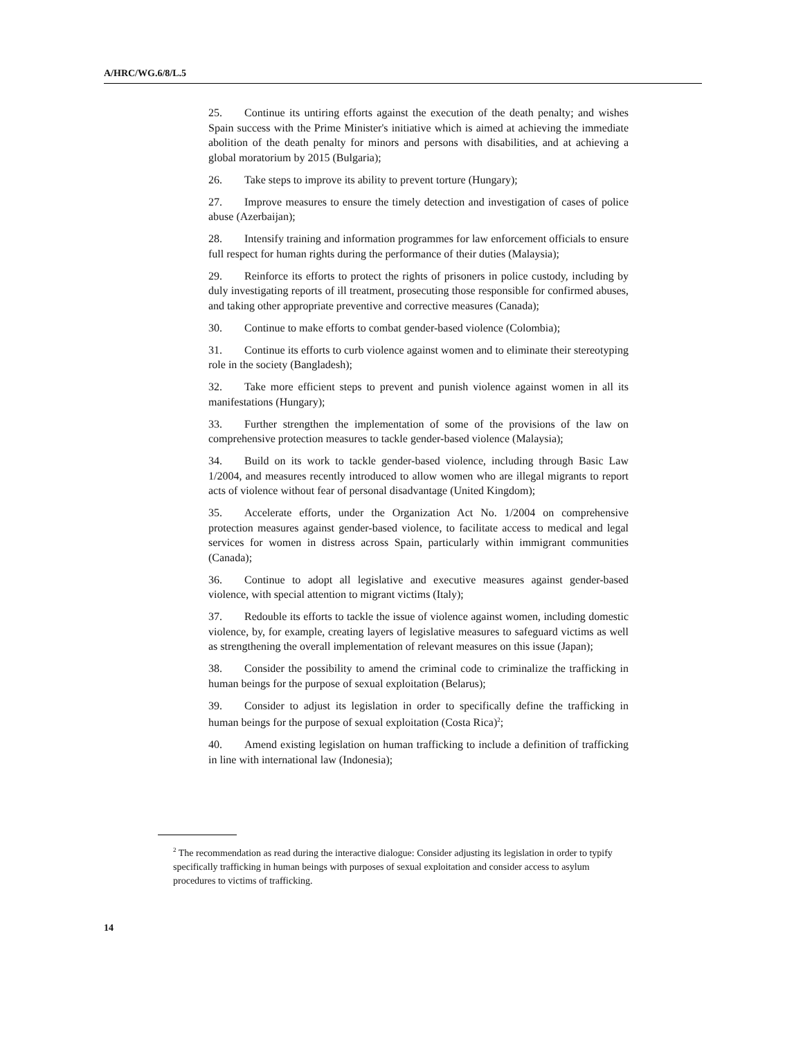A/HRC/WG.6/8/L.5
25. Continue its untiring efforts against the execution of the death penalty; and wishes Spain success with the Prime Minister's initiative which is aimed at achieving the immediate abolition of the death penalty for minors and persons with disabilities, and at achieving a global moratorium by 2015 (Bulgaria);
26. Take steps to improve its ability to prevent torture (Hungary);
27. Improve measures to ensure the timely detection and investigation of cases of police abuse (Azerbaijan);
28. Intensify training and information programmes for law enforcement officials to ensure full respect for human rights during the performance of their duties (Malaysia);
29. Reinforce its efforts to protect the rights of prisoners in police custody, including by duly investigating reports of ill treatment, prosecuting those responsible for confirmed abuses, and taking other appropriate preventive and corrective measures (Canada);
30. Continue to make efforts to combat gender-based violence (Colombia);
31. Continue its efforts to curb violence against women and to eliminate their stereotyping role in the society (Bangladesh);
32. Take more efficient steps to prevent and punish violence against women in all its manifestations (Hungary);
33. Further strengthen the implementation of some of the provisions of the law on comprehensive protection measures to tackle gender-based violence (Malaysia);
34. Build on its work to tackle gender-based violence, including through Basic Law 1/2004, and measures recently introduced to allow women who are illegal migrants to report acts of violence without fear of personal disadvantage (United Kingdom);
35. Accelerate efforts, under the Organization Act No. 1/2004 on comprehensive protection measures against gender-based violence, to facilitate access to medical and legal services for women in distress across Spain, particularly within immigrant communities (Canada);
36. Continue to adopt all legislative and executive measures against gender-based violence, with special attention to migrant victims (Italy);
37. Redouble its efforts to tackle the issue of violence against women, including domestic violence, by, for example, creating layers of legislative measures to safeguard victims as well as strengthening the overall implementation of relevant measures on this issue (Japan);
38. Consider the possibility to amend the criminal code to criminalize the trafficking in human beings for the purpose of sexual exploitation (Belarus);
39. Consider to adjust its legislation in order to specifically define the trafficking in human beings for the purpose of sexual exploitation (Costa Rica)<sup>2</sup>;
40. Amend existing legislation on human trafficking to include a definition of trafficking in line with international law (Indonesia);
<sup>2</sup> The recommendation as read during the interactive dialogue: Consider adjusting its legislation in order to typify specifically trafficking in human beings with purposes of sexual exploitation and consider access to asylum procedures to victims of trafficking.
14